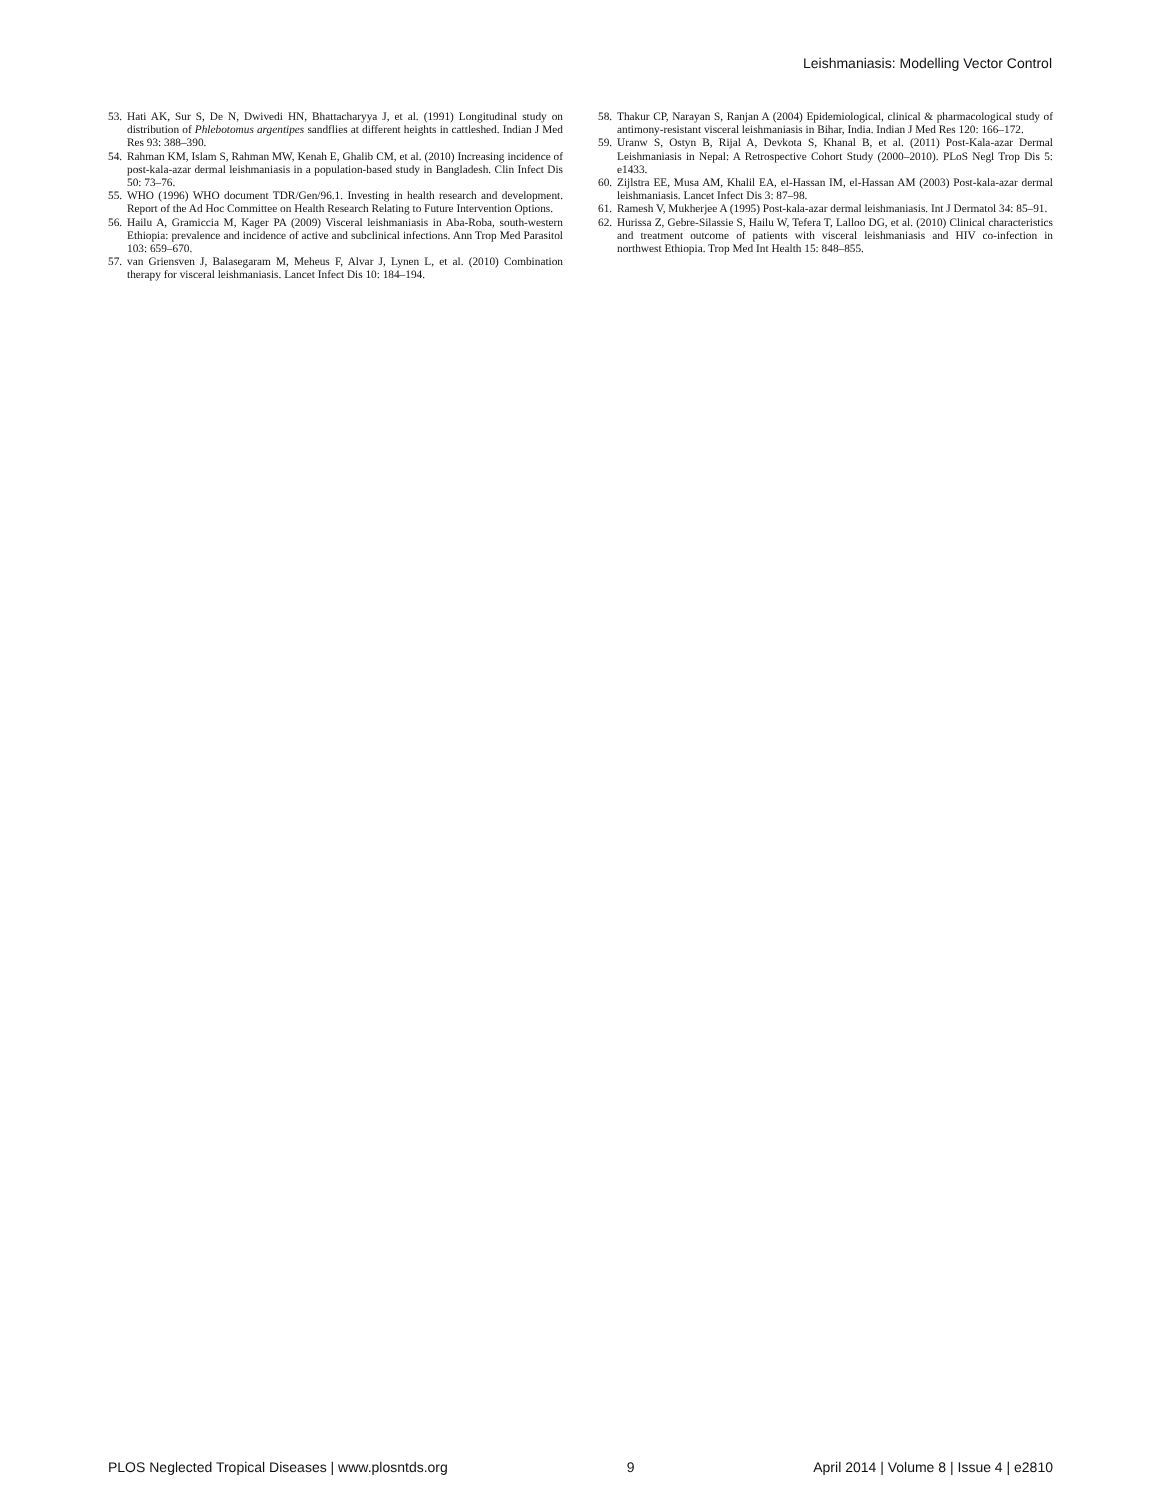Leishmaniasis: Modelling Vector Control
53. Hati AK, Sur S, De N, Dwivedi HN, Bhattacharyya J, et al. (1991) Longitudinal study on distribution of Phlebotomus argentipes sandflies at different heights in cattleshed. Indian J Med Res 93: 388–390.
54. Rahman KM, Islam S, Rahman MW, Kenah E, Ghalib CM, et al. (2010) Increasing incidence of post-kala-azar dermal leishmaniasis in a population-based study in Bangladesh. Clin Infect Dis 50: 73–76.
55. WHO (1996) WHO document TDR/Gen/96.1. Investing in health research and development. Report of the Ad Hoc Committee on Health Research Relating to Future Intervention Options.
56. Hailu A, Gramiccia M, Kager PA (2009) Visceral leishmaniasis in Aba-Roba, south-western Ethiopia: prevalence and incidence of active and subclinical infections. Ann Trop Med Parasitol 103: 659–670.
57. van Griensven J, Balasegaram M, Meheus F, Alvar J, Lynen L, et al. (2010) Combination therapy for visceral leishmaniasis. Lancet Infect Dis 10: 184–194.
58. Thakur CP, Narayan S, Ranjan A (2004) Epidemiological, clinical & pharmacological study of antimony-resistant visceral leishmaniasis in Bihar, India. Indian J Med Res 120: 166–172.
59. Uranw S, Ostyn B, Rijal A, Devkota S, Khanal B, et al. (2011) Post-Kala-azar Dermal Leishmaniasis in Nepal: A Retrospective Cohort Study (2000–2010). PLoS Negl Trop Dis 5: e1433.
60. Zijlstra EE, Musa AM, Khalil EA, el-Hassan IM, el-Hassan AM (2003) Post-kala-azar dermal leishmaniasis. Lancet Infect Dis 3: 87–98.
61. Ramesh V, Mukherjee A (1995) Post-kala-azar dermal leishmaniasis. Int J Dermatol 34: 85–91.
62. Hurissa Z, Gebre-Silassie S, Hailu W, Tefera T, Lalloo DG, et al. (2010) Clinical characteristics and treatment outcome of patients with visceral leishmaniasis and HIV co-infection in northwest Ethiopia. Trop Med Int Health 15: 848–855.
PLOS Neglected Tropical Diseases | www.plosntds.org 9 April 2014 | Volume 8 | Issue 4 | e2810